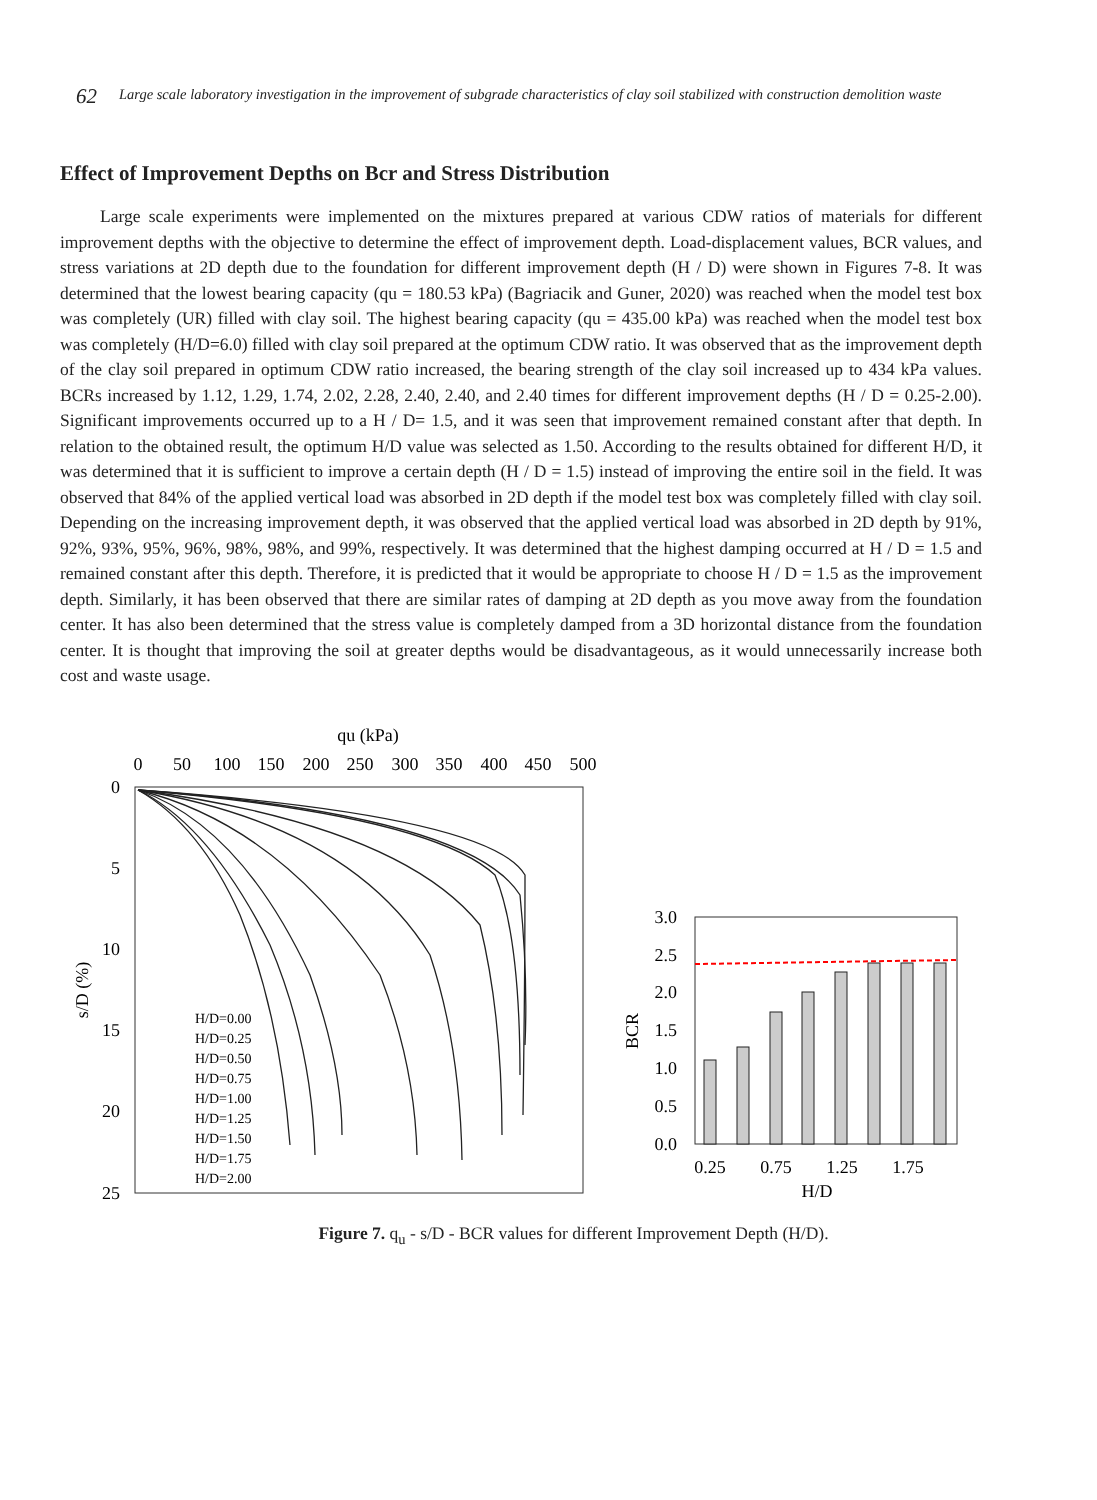62 Large scale laboratory investigation in the improvement of subgrade characteristics of clay soil stabilized with construction demolition waste
Effect of Improvement Depths on Bcr and Stress Distribution
Large scale experiments were implemented on the mixtures prepared at various CDW ratios of materials for different improvement depths with the objective to determine the effect of improvement depth. Load-displacement values, BCR values, and stress variations at 2D depth due to the foundation for different improvement depth (H / D) were shown in Figures 7-8. It was determined that the lowest bearing capacity (qu = 180.53 kPa) (Bagriacik and Guner, 2020) was reached when the model test box was completely (UR) filled with clay soil. The highest bearing capacity (qu = 435.00 kPa) was reached when the model test box was completely (H/D=6.0) filled with clay soil prepared at the optimum CDW ratio. It was observed that as the improvement depth of the clay soil prepared in optimum CDW ratio increased, the bearing strength of the clay soil increased up to 434 kPa values. BCRs increased by 1.12, 1.29, 1.74, 2.02, 2.28, 2.40, 2.40, and 2.40 times for different improvement depths (H / D = 0.25-2.00). Significant improvements occurred up to a H / D= 1.5, and it was seen that improvement remained constant after that depth. In relation to the obtained result, the optimum H/D value was selected as 1.50. According to the results obtained for different H/D, it was determined that it is sufficient to improve a certain depth (H / D = 1.5) instead of improving the entire soil in the field. It was observed that 84% of the applied vertical load was absorbed in 2D depth if the model test box was completely filled with clay soil. Depending on the increasing improvement depth, it was observed that the applied vertical load was absorbed in 2D depth by 91%, 92%, 93%, 95%, 96%, 98%, 98%, and 99%, respectively. It was determined that the highest damping occurred at H / D = 1.5 and remained constant after this depth. Therefore, it is predicted that it would be appropriate to choose H / D = 1.5 as the improvement depth. Similarly, it has been observed that there are similar rates of damping at 2D depth as you move away from the foundation center. It has also been determined that the stress value is completely damped from a 3D horizontal distance from the foundation center. It is thought that improving the soil at greater depths would be disadvantageous, as it would unnecessarily increase both cost and waste usage.
qu (kPa)
0
50
100
150
200
250
300
350
400
450
500
0
5
10
15
20
25
s/D (%)
H/D=0.00
H/D=0.25
H/D=0.50
H/D=0.75
H/D=1.00
H/D=1.25
H/D=1.50
H/D=1.75
H/D=2.00
3.0
2.5
2.0
1.5
1.0
0.5
0.0
BCR
0.25
0.75
1.25
1.75
H/D
Figure 7. q<sub>u</sub> - s/D - BCR values for different Improvement Depth (H/D).